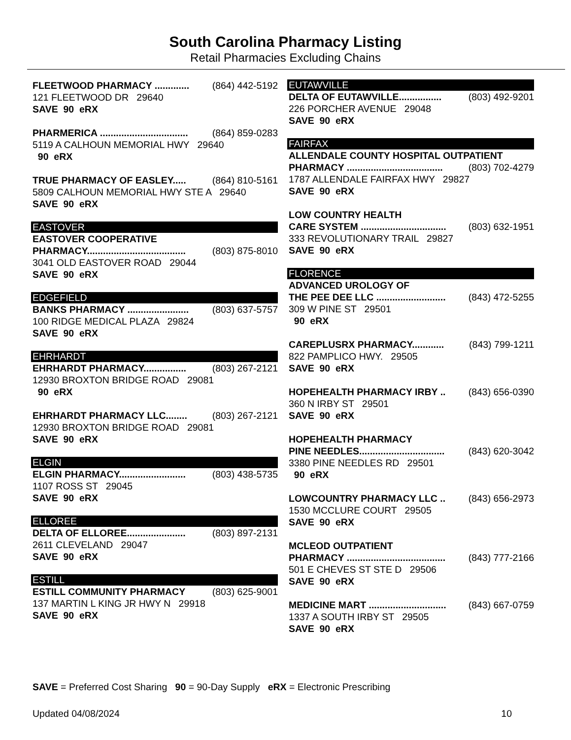South Carolina Pharmacy Listing
Retail Pharmacies Excluding Chains
FLEETWOOD PHARMACY ............. (864) 442-5192
121 FLEETWOOD DR 29640
SAVE 90 eRX
PHARMERICA ................................. (864) 859-0283
5119 A CALHOUN MEMORIAL HWY 29640
90 eRX
TRUE PHARMACY OF EASLEY..... (864) 810-5161
5809 CALHOUN MEMORIAL HWY STE A 29640
SAVE 90 eRX
EASTOVER
EASTOVER COOPERATIVE
PHARMACY..................................... (803) 875-8010
3041 OLD EASTOVER ROAD 29044
SAVE 90 eRX
EDGEFIELD
BANKS PHARMACY ....................... (803) 637-5757
100 RIDGE MEDICAL PLAZA 29824
SAVE 90 eRX
EHRHARDT
EHRHARDT PHARMACY................ (803) 267-2121
12930 BROXTON BRIDGE ROAD 29081
90 eRX
EHRHARDT PHARMACY LLC........ (803) 267-2121
12930 BROXTON BRIDGE ROAD 29081
SAVE 90 eRX
ELGIN
ELGIN PHARMACY......................... (803) 438-5735
1107 ROSS ST 29045
SAVE 90 eRX
ELLOREE
DELTA OF ELLOREE...................... (803) 897-2131
2611 CLEVELAND 29047
SAVE 90 eRX
ESTILL
ESTILL COMMUNITY PHARMACY (803) 625-9001
137 MARTIN L KING JR HWY N 29918
SAVE 90 eRX
EUTAWVILLE
DELTA OF EUTAWVILLE................ (803) 492-9201
226 PORCHER AVENUE 29048
SAVE 90 eRX
FAIRFAX
ALLENDALE COUNTY HOSPITAL OUTPATIENT
PHARMACY .................................... (803) 702-4279
1787 ALLENDALE FAIRFAX HWY 29827
SAVE 90 eRX
LOW COUNTRY HEALTH
CARE SYSTEM ................................ (803) 632-1951
333 REVOLUTIONARY TRAIL 29827
SAVE 90 eRX
FLORENCE
ADVANCED UROLOGY OF
THE PEE DEE LLC .......................... (843) 472-5255
309 W PINE ST 29501
90 eRX
CAREPLUSRX PHARMACY............ (843) 799-1211
822 PAMPLICO HWY. 29505
SAVE 90 eRX
HOPEHEALTH PHARMACY IRBY .. (843) 656-0390
360 N IRBY ST 29501
SAVE 90 eRX
HOPEHEALTH PHARMACY
PINE NEEDLES................................ (843) 620-3042
3380 PINE NEEDLES RD 29501
90 eRX
LOWCOUNTRY PHARMACY LLC .. (843) 656-2973
1530 MCCLURE COURT 29505
SAVE 90 eRX
MCLEOD OUTPATIENT
PHARMACY ..................................... (843) 777-2166
501 E CHEVES ST STE D 29506
SAVE 90 eRX
MEDICINE MART ............................. (843) 667-0759
1337 A SOUTH IRBY ST 29505
SAVE 90 eRX
SAVE = Preferred Cost Sharing 90 = 90-Day Supply eRX = Electronic Prescribing
Updated 04/08/2024 10